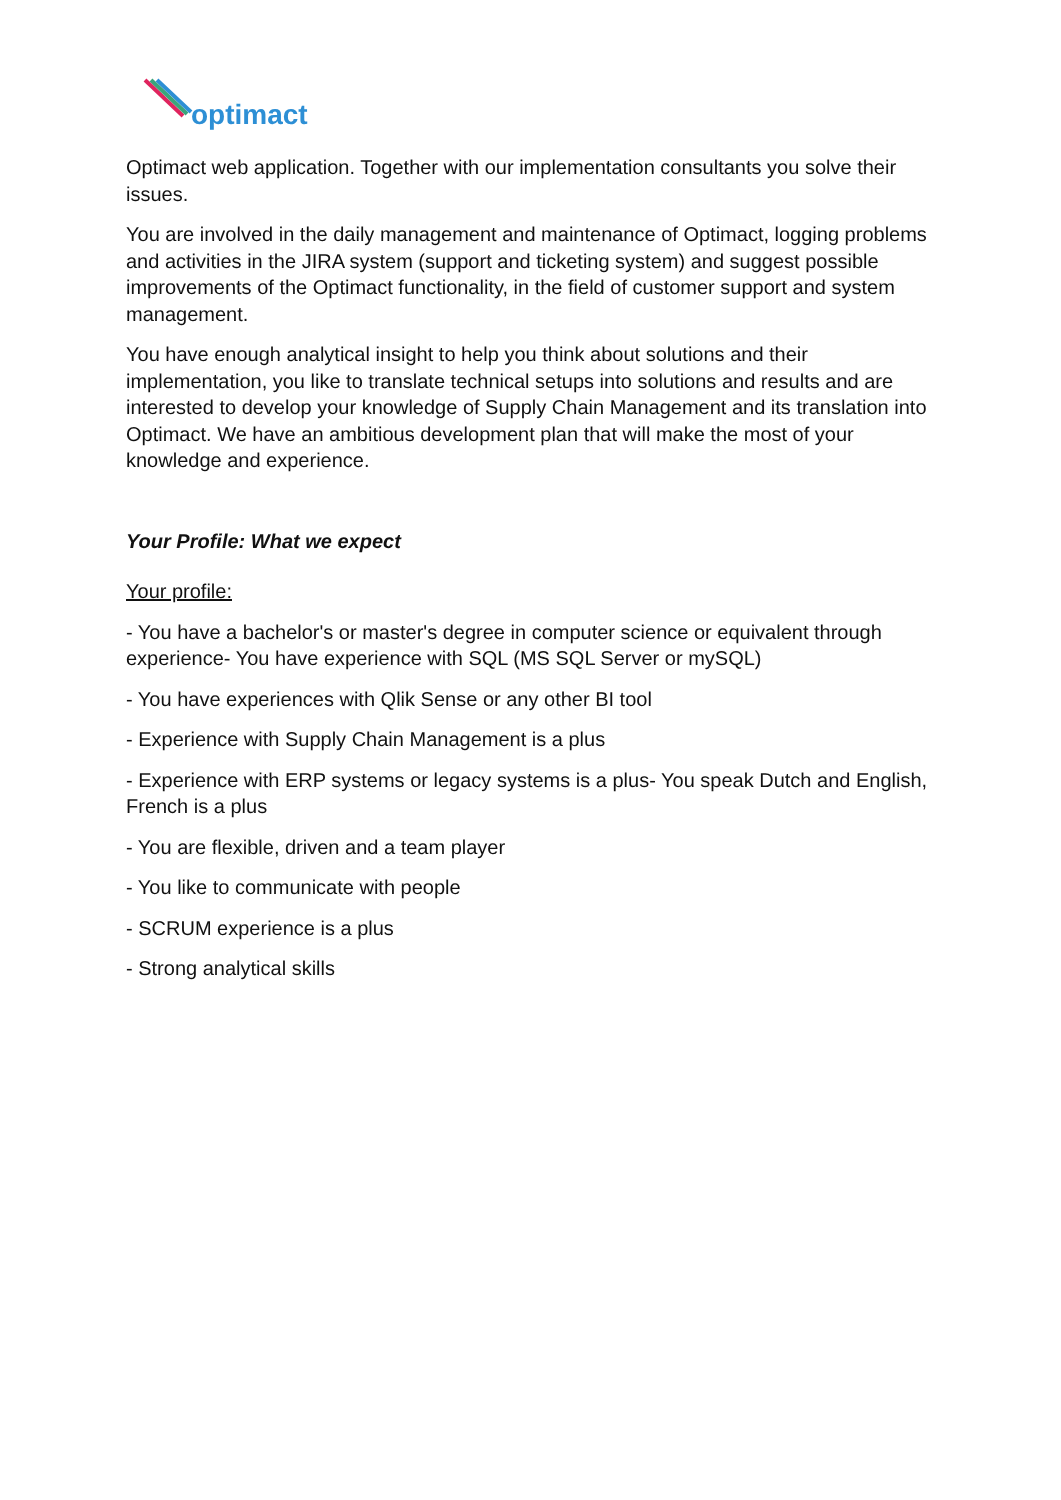optimact
Optimact web application. Together with our implementation consultants you solve their issues.
You are involved in the daily management and maintenance of Optimact, logging problems and activities in the JIRA system (support and ticketing system) and suggest possible improvements of the Optimact functionality, in the field of customer support and system management.
You have enough analytical insight to help you think about solutions and their implementation, you like to translate technical setups into solutions and results and are interested to develop your knowledge of Supply Chain Management and its translation into Optimact. We have an ambitious development plan that will make the most of your knowledge and experience.
Your Profile: What we expect
Your profile:
- You have a bachelor's or master's degree in computer science or equivalent through experience- You have experience with SQL (MS SQL Server or mySQL)
- You have experiences with Qlik Sense or any other BI tool
- Experience with Supply Chain Management is a plus
- Experience with ERP systems or legacy systems is a plus- You speak Dutch and English, French is a plus
- You are flexible, driven and a team player
- You like to communicate with people
- SCRUM experience is a plus
- Strong analytical skills